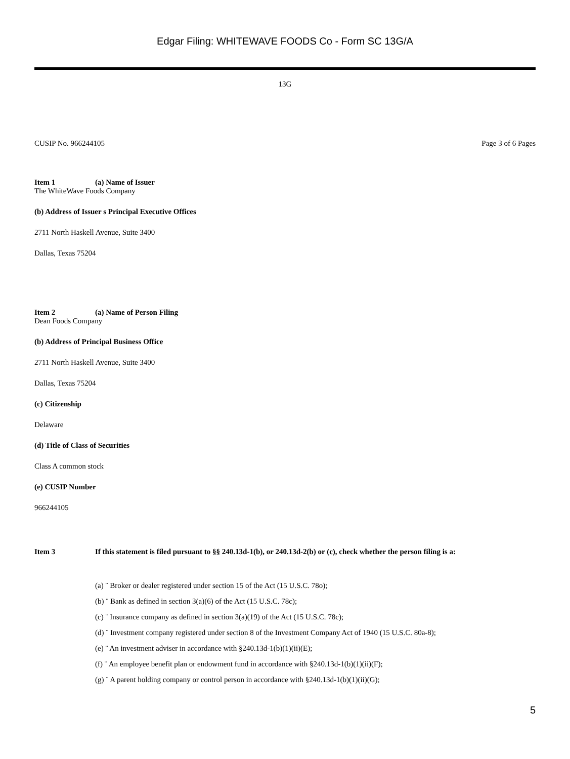Edgar Filing: WHITEWAVE FOODS Co - Form SC 13G/A
13G
CUSIP No. 966244105 Page 3 of 6 Pages
Item 1 (a) Name of Issuer
The WhiteWave Foods Company
(b) Address of Issuer s Principal Executive Offices
2711 North Haskell Avenue, Suite 3400
Dallas, Texas 75204
Item 2 (a) Name of Person Filing
Dean Foods Company
(b) Address of Principal Business Office
2711 North Haskell Avenue, Suite 3400
Dallas, Texas 75204
(c) Citizenship
Delaware
(d) Title of Class of Securities
Class A common stock
(e) CUSIP Number
966244105
Item 3 If this statement is filed pursuant to §§ 240.13d-1(b), or 240.13d-2(b) or (c), check whether the person filing is a:
(a) ¨ Broker or dealer registered under section 15 of the Act (15 U.S.C. 78o);
(b) ¨ Bank as defined in section 3(a)(6) of the Act (15 U.S.C. 78c);
(c) ¨ Insurance company as defined in section 3(a)(19) of the Act (15 U.S.C. 78c);
(d) ¨ Investment company registered under section 8 of the Investment Company Act of 1940 (15 U.S.C. 80a-8);
(e) ¨ An investment adviser in accordance with §240.13d-1(b)(1)(ii)(E);
(f) ¨ An employee benefit plan or endowment fund in accordance with §240.13d-1(b)(1)(ii)(F);
(g) ¨ A parent holding company or control person in accordance with §240.13d-1(b)(1)(ii)(G);
5